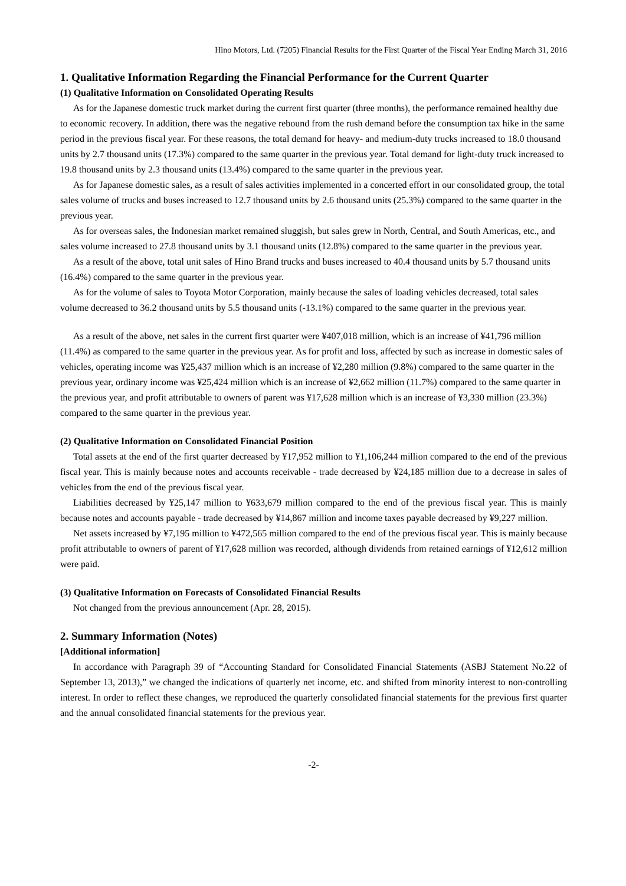Hino Motors, Ltd. (7205) Financial Results for the First Quarter of the Fiscal Year Ending March 31, 2016
1. Qualitative Information Regarding the Financial Performance for the Current Quarter
(1) Qualitative Information on Consolidated Operating Results
As for the Japanese domestic truck market during the current first quarter (three months), the performance remained healthy due to economic recovery. In addition, there was the negative rebound from the rush demand before the consumption tax hike in the same period in the previous fiscal year. For these reasons, the total demand for heavy- and medium-duty trucks increased to 18.0 thousand units by 2.7 thousand units (17.3%) compared to the same quarter in the previous year. Total demand for light-duty truck increased to 19.8 thousand units by 2.3 thousand units (13.4%) compared to the same quarter in the previous year.
As for Japanese domestic sales, as a result of sales activities implemented in a concerted effort in our consolidated group, the total sales volume of trucks and buses increased to 12.7 thousand units by 2.6 thousand units (25.3%) compared to the same quarter in the previous year.
As for overseas sales, the Indonesian market remained sluggish, but sales grew in North, Central, and South Americas, etc., and sales volume increased to 27.8 thousand units by 3.1 thousand units (12.8%) compared to the same quarter in the previous year.
As a result of the above, total unit sales of Hino Brand trucks and buses increased to 40.4 thousand units by 5.7 thousand units (16.4%) compared to the same quarter in the previous year.
As for the volume of sales to Toyota Motor Corporation, mainly because the sales of loading vehicles decreased, total sales volume decreased to 36.2 thousand units by 5.5 thousand units (-13.1%) compared to the same quarter in the previous year.
As a result of the above, net sales in the current first quarter were ¥407,018 million, which is an increase of ¥41,796 million (11.4%) as compared to the same quarter in the previous year. As for profit and loss, affected by such as increase in domestic sales of vehicles, operating income was ¥25,437 million which is an increase of ¥2,280 million (9.8%) compared to the same quarter in the previous year, ordinary income was ¥25,424 million which is an increase of ¥2,662 million (11.7%) compared to the same quarter in the previous year, and profit attributable to owners of parent was ¥17,628 million which is an increase of ¥3,330 million (23.3%) compared to the same quarter in the previous year.
(2) Qualitative Information on Consolidated Financial Position
Total assets at the end of the first quarter decreased by ¥17,952 million to ¥1,106,244 million compared to the end of the previous fiscal year. This is mainly because notes and accounts receivable - trade decreased by ¥24,185 million due to a decrease in sales of vehicles from the end of the previous fiscal year.
Liabilities decreased by ¥25,147 million to ¥633,679 million compared to the end of the previous fiscal year. This is mainly because notes and accounts payable - trade decreased by ¥14,867 million and income taxes payable decreased by ¥9,227 million.
Net assets increased by ¥7,195 million to ¥472,565 million compared to the end of the previous fiscal year. This is mainly because profit attributable to owners of parent of ¥17,628 million was recorded, although dividends from retained earnings of ¥12,612 million were paid.
(3) Qualitative Information on Forecasts of Consolidated Financial Results
Not changed from the previous announcement (Apr. 28, 2015).
2. Summary Information (Notes)
[Additional information]
In accordance with Paragraph 39 of “Accounting Standard for Consolidated Financial Statements (ASBJ Statement No.22 of September 13, 2013),” we changed the indications of quarterly net income, etc. and shifted from minority interest to non-controlling interest. In order to reflect these changes, we reproduced the quarterly consolidated financial statements for the previous first quarter and the annual consolidated financial statements for the previous year.
-2-